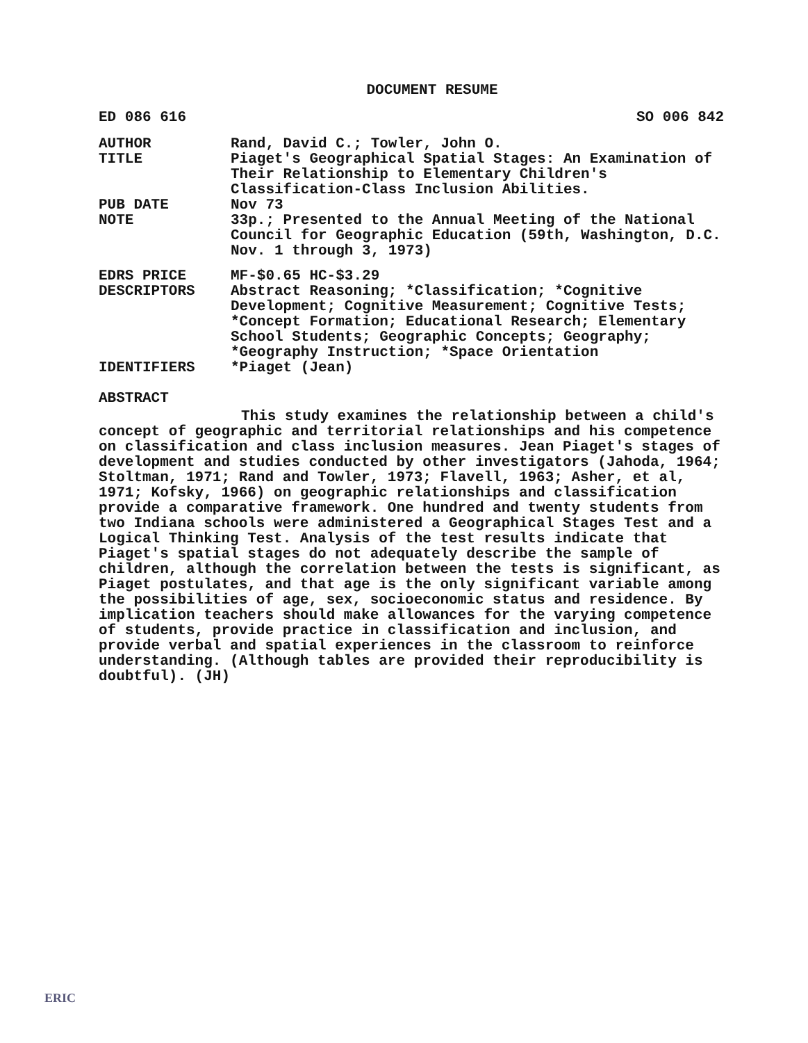DOCUMENT RESUME
ED 086 616 SO 006 842
| AUTHOR | Rand, David C.; Towler, John O. |
| TITLE | Piaget's Geographical Spatial Stages: An Examination of Their Relationship to Elementary Children's Classification-Class Inclusion Abilities. |
| PUB DATE | Nov 73 |
| NOTE | 33p.; Presented to the Annual Meeting of the National Council for Geographic Education (59th, Washington, D.C. Nov. 1 through 3, 1973) |
| EDRS PRICE | MF-$0.65 HC-$3.29 |
| DESCRIPTORS | Abstract Reasoning; *Classification; *Cognitive Development; Cognitive Measurement; Cognitive Tests; *Concept Formation; Educational Research; Elementary School Students; Geographic Concepts; Geography; *Geography Instruction; *Space Orientation |
| IDENTIFIERS | *Piaget (Jean) |
ABSTRACT
This study examines the relationship between a child's concept of geographic and territorial relationships and his competence on classification and class inclusion measures. Jean Piaget's stages of development and studies conducted by other investigators (Jahoda, 1964; Stoltman, 1971; Rand and Towler, 1973; Flavell, 1963; Asher, et al, 1971; Kofsky, 1966) on geographic relationships and classification provide a comparative framework. One hundred and twenty students from two Indiana schools were administered a Geographical Stages Test and a Logical Thinking Test. Analysis of the test results indicate that Piaget's spatial stages do not adequately describe the sample of children, although the correlation between the tests is significant, as Piaget postulates, and that age is the only significant variable among the possibilities of age, sex, socioeconomic status and residence. By implication teachers should make allowances for the varying competence of students, provide practice in classification and inclusion, and provide verbal and spatial experiences in the classroom to reinforce understanding. (Although tables are provided their reproducibility is doubtful). (JH)
ERIC